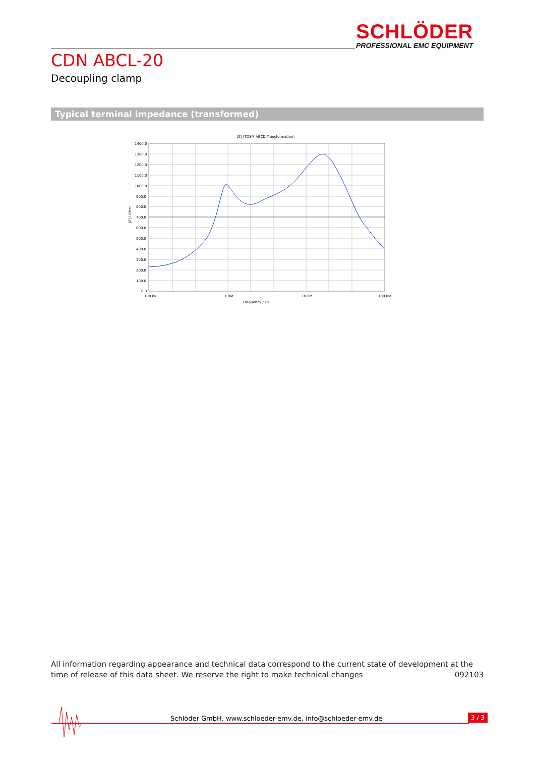SCHLÖDER
PROFESSIONAL EMC EQUIPMENT
CDN ABCL-20
Decoupling clamp
Typical terminal impedance (transformed)
|Z| (TOSM ABCD Transformation)
1400.0
1300.0
1200.0
1100.0
1000.0
900.0
800.0
700.0
600.0
500.0
400.0
300.0
200.0
100.0
0.0
|Z| / Ohm
100.0k
1.0M
10.0M
100.0M
Frequency / Hz
All information regarding appearance and technical data correspond to the current state of development at the time of release of this data sheet. We reserve the right to make technical changes 092103
Schlöder GmbH, www.schloeder-emv.de, info@schloeder-emv.de
3 / 3